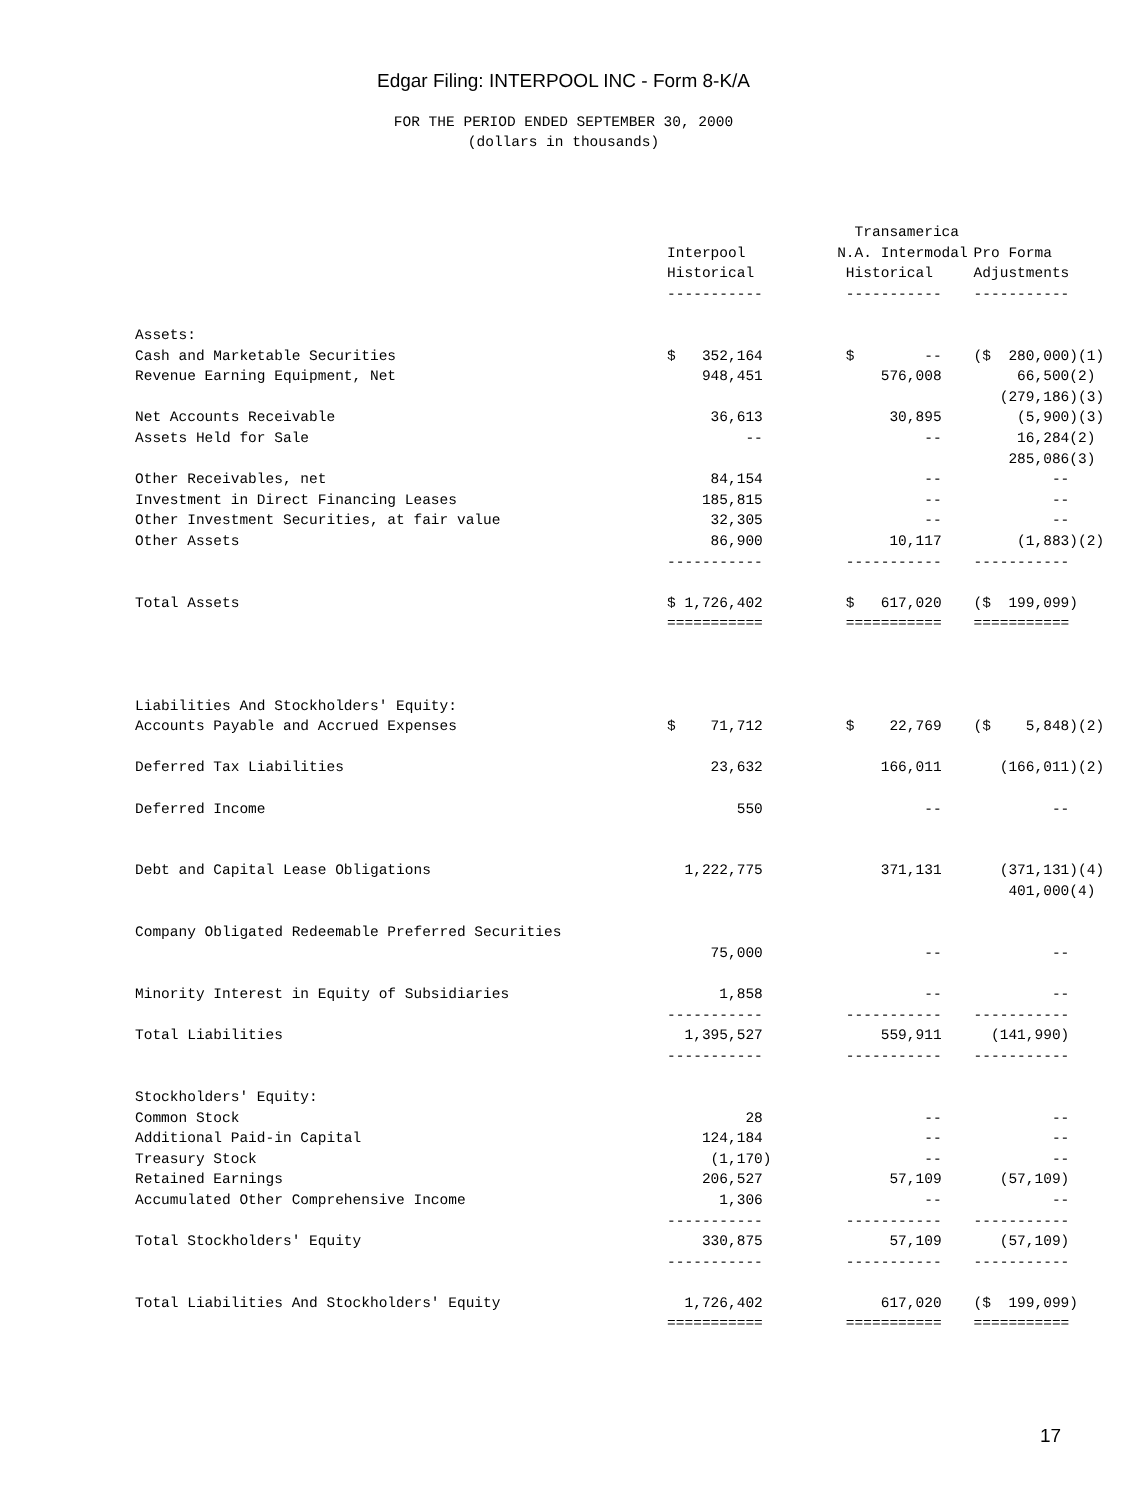Edgar Filing: INTERPOOL INC - Form 8-K/A
FOR THE PERIOD ENDED SEPTEMBER 30, 2000
(dollars in thousands)
| | | Transamerica | |
| | Interpool | N.A. Intermodal | Pro Forma |
| | Historical | Historical | Adjustments |
| | ----------- | ----------- | ----------- |
| Assets: | | | |
| Cash and Marketable Securities | $ 352,164 | $ -- | ($ 280,000)(1) |
| Revenue Earning Equipment, Net | 948,451 | 576,008 | 66,500(2) (279,186)(3) |
| Net Accounts Receivable | 36,613 | 30,895 | (5,900)(3) |
| Assets Held for Sale | -- | -- | 16,284(2) 285,086(3) |
| Other Receivables, net | 84,154 | -- | -- |
| Investment in Direct Financing Leases | 185,815 | -- | -- |
| Other Investment Securities, at fair value | 32,305 | -- | -- |
| Other Assets | 86,900 | 10,117 | (1,883)(2) |
| | ----------- | ----------- | ----------- |
| Total Assets | $ 1,726,402 | $ 617,020 | ($ 199,099) |
| | =========== | =========== | =========== |
| Liabilities And Stockholders' Equity: | | | |
| Accounts Payable and Accrued Expenses | $ 71,712 | $ 22,769 | ($ 5,848)(2) |
| Deferred Tax Liabilities | 23,632 | 166,011 | (166,011)(2) |
| Deferred Income | 550 | -- | -- |
| Debt and Capital Lease Obligations | 1,222,775 | 371,131 | (371,131)(4) 401,000(4) |
| Company Obligated Redeemable Preferred Securities | | | |
| | 75,000 | -- | -- |
| Minority Interest in Equity of Subsidiaries | 1,858 | -- | -- |
| | ----------- | ----------- | ----------- |
| Total Liabilities | 1,395,527 | 559,911 | (141,990) |
| | ----------- | ----------- | ----------- |
| Stockholders' Equity: | | | |
| Common Stock | 28 | -- | -- |
| Additional Paid-in Capital | 124,184 | -- | -- |
| Treasury Stock | (1,170) | -- | -- |
| Retained Earnings | 206,527 | 57,109 | (57,109) |
| Accumulated Other Comprehensive Income | 1,306 | -- | -- |
| | ----------- | ----------- | ----------- |
| Total Stockholders' Equity | 330,875 | 57,109 | (57,109) |
| | ----------- | ----------- | ----------- |
| Total Liabilities And Stockholders' Equity | 1,726,402 | 617,020 | ($ 199,099) |
| | =========== | =========== | =========== |
17